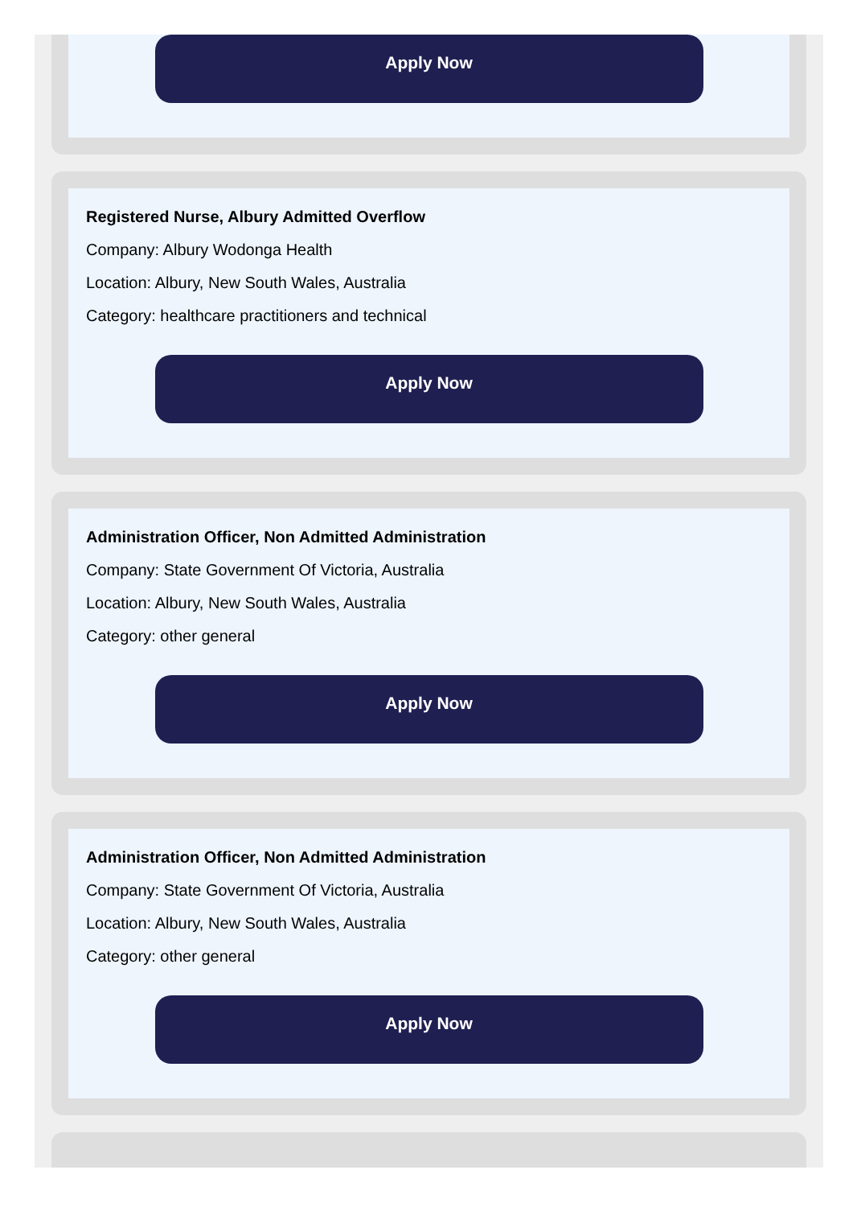Apply Now
Registered Nurse, Albury Admitted Overflow
Company: Albury Wodonga Health
Location: Albury, New South Wales, Australia
Category: healthcare practitioners and technical
Apply Now
Administration Officer, Non Admitted Administration
Company: State Government Of Victoria, Australia
Location: Albury, New South Wales, Australia
Category: other general
Apply Now
Administration Officer, Non Admitted Administration
Company: State Government Of Victoria, Australia
Location: Albury, New South Wales, Australia
Category: other general
Apply Now